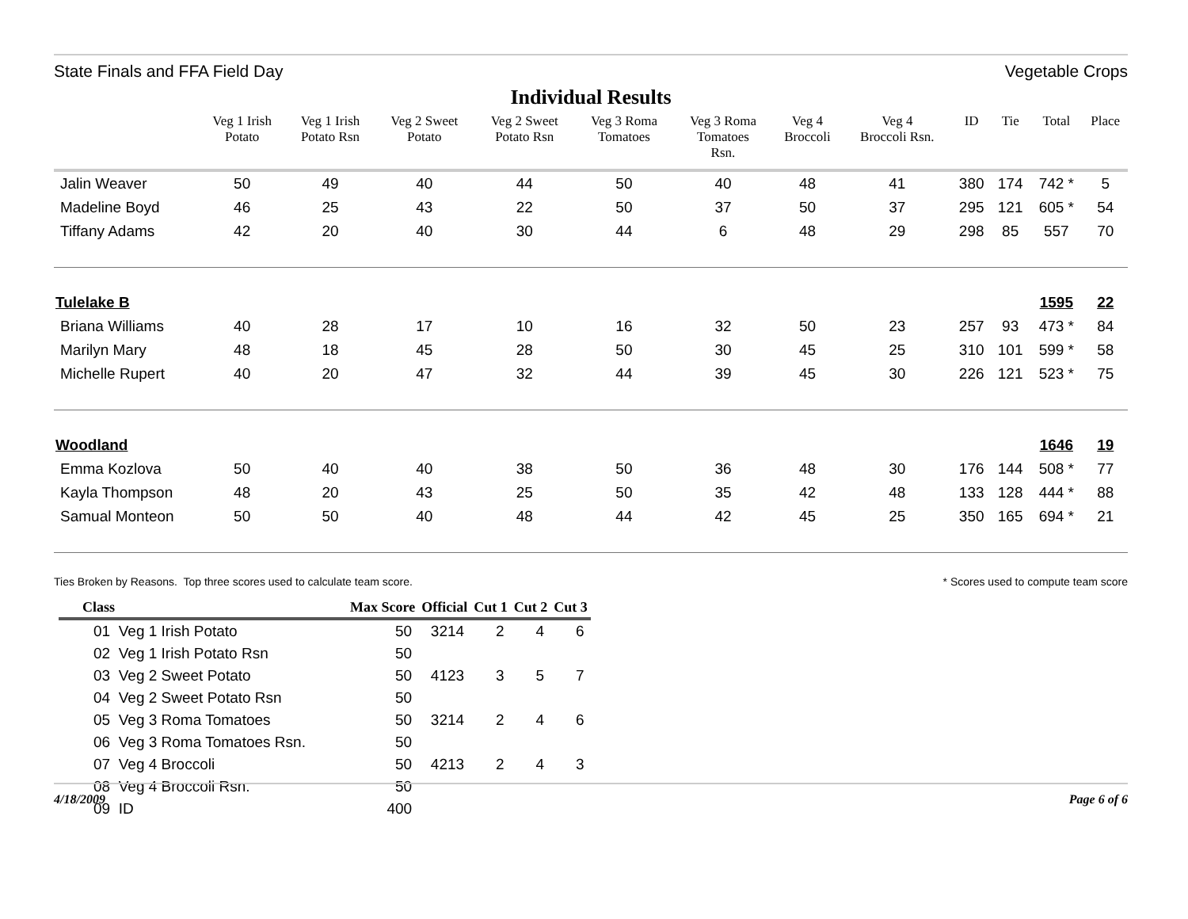State Finals and FFA Field Day Vegetable Crops
Individual Results
| | Veg 1 Irish Potato | Veg 1 Irish Potato Rsn | Veg 2 Sweet Potato | Veg 2 Sweet Potato Rsn | Veg 3 Roma Tomatoes | Veg 3 Roma Tomatoes Rsn. | Veg 4 Broccoli | Veg 4 Broccoli Rsn. | ID | Tie | Total | Place |
| --- | --- | --- | --- | --- | --- | --- | --- | --- | --- | --- | --- | --- |
| Jalin Weaver | 50 | 49 | 40 | 44 | 50 | 40 | 48 | 41 | 380 | 174 | 742 * | 5 |
| Madeline Boyd | 46 | 25 | 43 | 22 | 50 | 37 | 50 | 37 | 295 | 121 | 605 * | 54 |
| Tiffany Adams | 42 | 20 | 40 | 30 | 44 | 6 | 48 | 29 | 298 | 85 | 557 | 70 |
| Tulelake B | | | | | | | | | | | 1595 | 22 |
| Briana Williams | 40 | 28 | 17 | 10 | 16 | 32 | 50 | 23 | 257 | 93 | 473 * | 84 |
| Marilyn Mary | 48 | 18 | 45 | 28 | 50 | 30 | 45 | 25 | 310 | 101 | 599 * | 58 |
| Michelle Rupert | 40 | 20 | 47 | 32 | 44 | 39 | 45 | 30 | 226 | 121 | 523 * | 75 |
| Woodland | | | | | | | | | | | 1646 | 19 |
| Emma Kozlova | 50 | 40 | 40 | 38 | 50 | 36 | 48 | 30 | 176 | 144 | 508 * | 77 |
| Kayla Thompson | 48 | 20 | 43 | 25 | 50 | 35 | 42 | 48 | 133 | 128 | 444 * | 88 |
| Samual Monteon | 50 | 50 | 40 | 48 | 44 | 42 | 45 | 25 | 350 | 165 | 694 * | 21 |
Ties Broken by Reasons. Top three scores used to calculate team score. * Scores used to compute team score
| Class | Max Score | Official | Cut 1 | Cut 2 | Cut 3 |
| --- | --- | --- | --- | --- | --- |
| 01 Veg 1 Irish Potato | 50 | 3214 | 2 | 4 | 6 |
| 02 Veg 1 Irish Potato Rsn | 50 | | | | |
| 03 Veg 2 Sweet Potato | 50 | 4123 | 3 | 5 | 7 |
| 04 Veg 2 Sweet Potato Rsn | 50 | | | | |
| 05 Veg 3 Roma Tomatoes | 50 | 3214 | 2 | 4 | 6 |
| 06 Veg 3 Roma Tomatoes Rsn. | 50 | | | | |
| 07 Veg 4 Broccoli | 50 | 4213 | 2 | 4 | 3 |
| 08 Veg 4 Broccoli Rsn. | 50 | | | | |
| 09 ID | 400 | | | | |
4/18/2009 Page 6 of 6